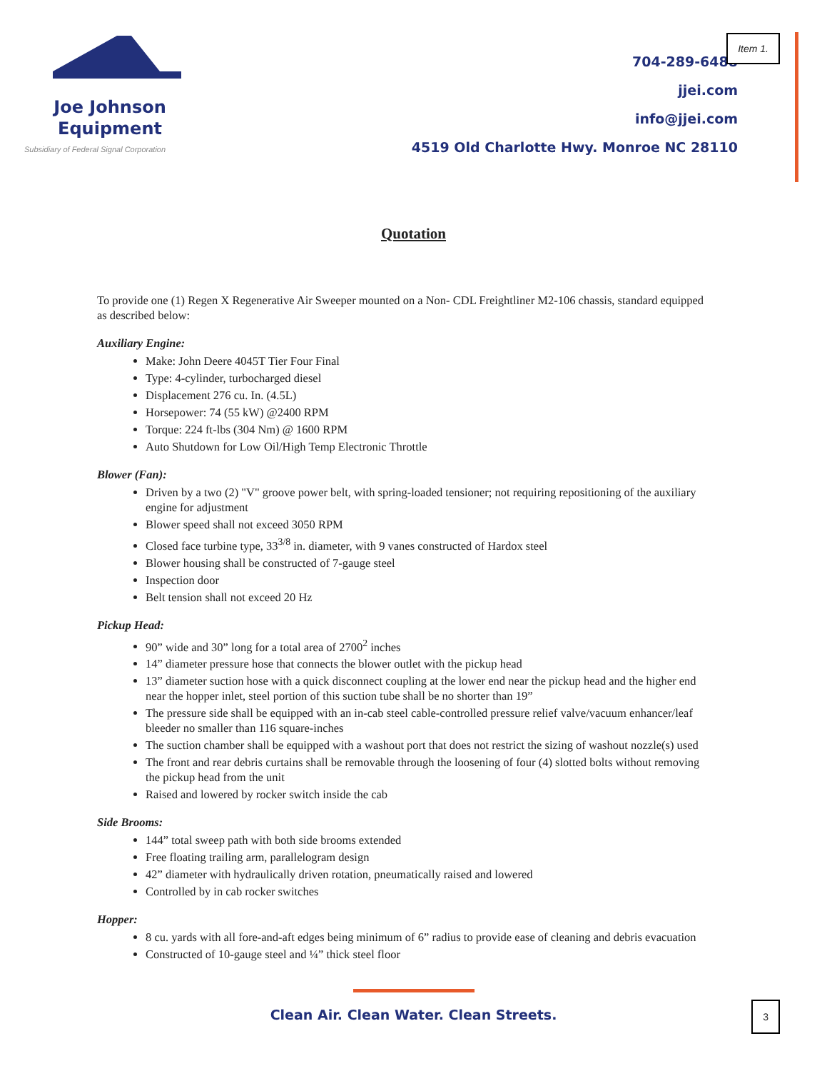Joe Johnson
Equipment
Subsidiary of Federal Signal Corporation
704-289-6488
jjei.com
info@jjei.com
4519 Old Charlotte Hwy. Monroe NC 28110
Item 1.
Quotation
To provide one (1) Regen X Regenerative Air Sweeper mounted on a Non- CDL Freightliner M2-106 chassis, standard equipped as described below:
Auxiliary Engine:
Make: John Deere 4045T Tier Four Final
Type: 4-cylinder, turbocharged diesel
Displacement 276 cu. In. (4.5L)
Horsepower: 74 (55 kW) @2400 RPM
Torque: 224 ft-lbs (304 Nm) @ 1600 RPM
Auto Shutdown for Low Oil/High Temp Electronic Throttle
Blower (Fan):
Driven by a two (2) "V" groove power belt, with spring-loaded tensioner; not requiring repositioning of the auxiliary engine for adjustment
Blower speed shall not exceed 3050 RPM
Closed face turbine type, 33<sup>3/8</sup> in. diameter, with 9 vanes constructed of Hardox steel
Blower housing shall be constructed of 7-gauge steel
Inspection door
Belt tension shall not exceed 20 Hz
Pickup Head:
90” wide and 30” long for a total area of 2700<sup>2</sup> inches
14” diameter pressure hose that connects the blower outlet with the pickup head
13” diameter suction hose with a quick disconnect coupling at the lower end near the pickup head and the higher end near the hopper inlet, steel portion of this suction tube shall be no shorter than 19”
The pressure side shall be equipped with an in-cab steel cable-controlled pressure relief valve/vacuum enhancer/leaf bleeder no smaller than 116 square-inches
The suction chamber shall be equipped with a washout port that does not restrict the sizing of washout nozzle(s) used
The front and rear debris curtains shall be removable through the loosening of four (4) slotted bolts without removing the pickup head from the unit
Raised and lowered by rocker switch inside the cab
Side Brooms:
144” total sweep path with both side brooms extended
Free floating trailing arm, parallelogram design
42” diameter with hydraulically driven rotation, pneumatically raised and lowered
Controlled by in cab rocker switches
Hopper:
8 cu. yards with all fore-and-aft edges being minimum of 6” radius to provide ease of cleaning and debris evacuation
Constructed of 10-gauge steel and ¼” thick steel floor
Clean Air. Clean Water. Clean Streets.
3